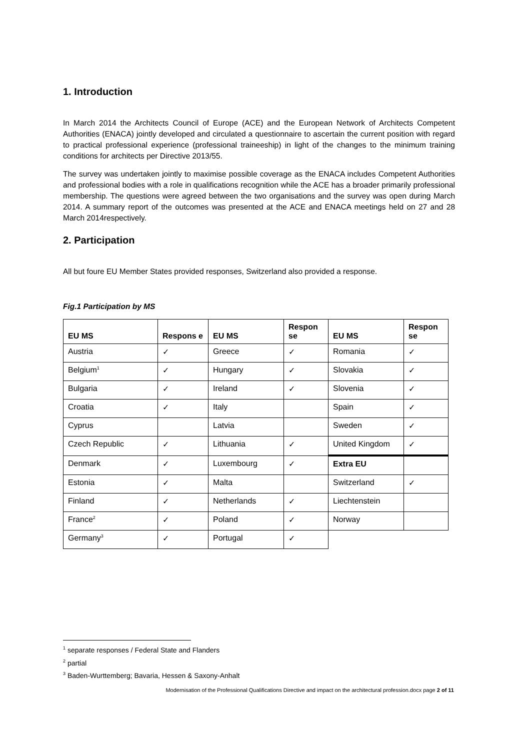1. Introduction
In March 2014 the Architects Council of Europe (ACE) and the European Network of Architects Competent Authorities (ENACA) jointly developed and circulated a questionnaire to ascertain the current position with regard to practical professional experience (professional traineeship) in light of the changes to the minimum training conditions for architects per Directive 2013/55.
The survey was undertaken jointly to maximise possible coverage as the ENACA includes Competent Authorities and professional bodies with a role in qualifications recognition while the ACE has a broader primarily professional membership. The questions were agreed between the two organisations and the survey was open during March 2014. A summary report of the outcomes was presented at the ACE and ENACA meetings held on 27 and 28 March 2014respectively.
2. Participation
All but foure EU Member States provided responses, Switzerland also provided a response.
Fig.1 Participation by MS
| EU MS | Respons e | EU MS | Respon se | EU MS | Respon se |
| --- | --- | --- | --- | --- | --- |
| Austria | ✓ | Greece | ✓ | Romania | ✓ |
| Belgium<sup>1</sup> | ✓ | Hungary | ✓ | Slovakia | ✓ |
| Bulgaria | ✓ | Ireland | ✓ | Slovenia | ✓ |
| Croatia | ✓ | Italy | | Spain | ✓ |
| Cyprus | | Latvia | | Sweden | ✓ |
| Czech Republic | ✓ | Lithuania | ✓ | United Kingdom | ✓ |
| Denmark | ✓ | Luxembourg | ✓ | Extra EU | |
| Estonia | ✓ | Malta | | Switzerland | ✓ |
| Finland | ✓ | Netherlands | ✓ | Liechtenstein | |
| France<sup>2</sup> | ✓ | Poland | ✓ | Norway | |
| Germany<sup>3</sup> | ✓ | Portugal | ✓ | | |
<sup>1</sup> separate responses / Federal State and Flanders
<sup>2</sup> partial
<sup>3</sup> Baden-Wurttemberg; Bavaria, Hessen & Saxony-Anhalt
Modernisation of the Professional Qualifications Directive and impact on the architectural profession.docx page 2 of 11